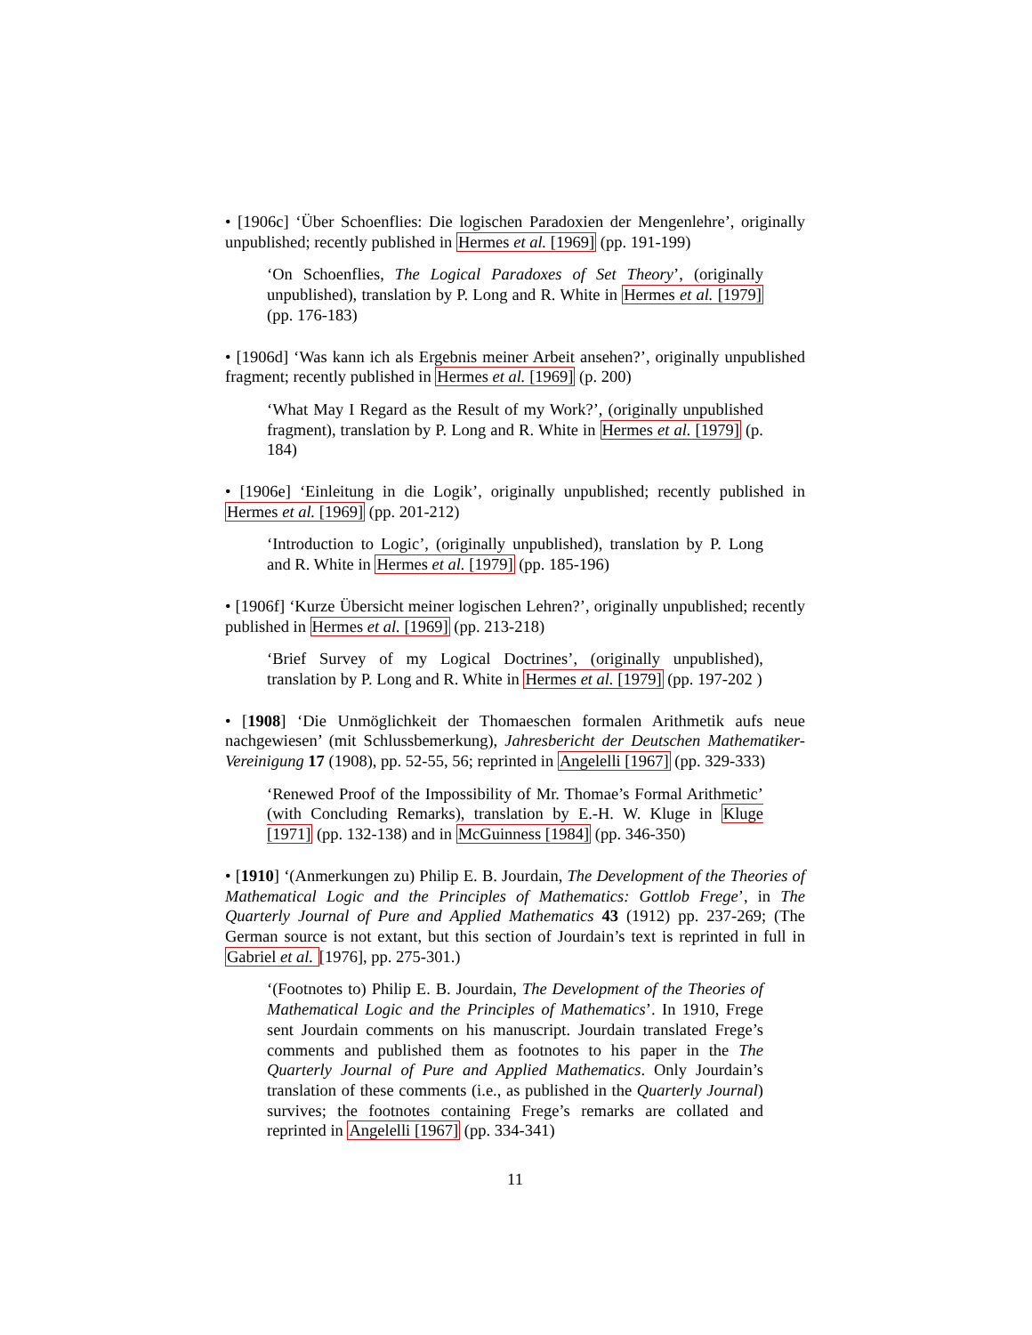• [1906c] ‘Über Schoenflies: Die logischen Paradoxien der Mengenlehre’, originally unpublished; recently published in Hermes et al. [1969] (pp. 191-199)
‘On Schoenflies, The Logical Paradoxes of Set Theory’, (originally unpublished), translation by P. Long and R. White in Hermes et al. [1979] (pp. 176-183)
• [1906d] ‘Was kann ich als Ergebnis meiner Arbeit ansehen?’, originally unpublished fragment; recently published in Hermes et al. [1969] (p. 200)
‘What May I Regard as the Result of my Work?’, (originally unpublished fragment), translation by P. Long and R. White in Hermes et al. [1979] (p. 184)
• [1906e] ‘Einleitung in die Logik’, originally unpublished; recently published in Hermes et al. [1969] (pp. 201-212)
‘Introduction to Logic’, (originally unpublished), translation by P. Long and R. White in Hermes et al. [1979] (pp. 185-196)
• [1906f] ‘Kurze Übersicht meiner logischen Lehren?’, originally unpublished; recently published in Hermes et al. [1969] (pp. 213-218)
‘Brief Survey of my Logical Doctrines’, (originally unpublished), translation by P. Long and R. White in Hermes et al. [1979] (pp. 197-202 )
• [1908] ‘Die Unmöglichkeit der Thomaeschen formalen Arithmetik aufs neue nachgewiesen’ (mit Schlussbemerkung), Jahresbericht der Deutschen Mathematiker-Vereinigung 17 (1908), pp. 52-55, 56; reprinted in Angelelli [1967] (pp. 329-333)
‘Renewed Proof of the Impossibility of Mr. Thomae’s Formal Arithmetic’ (with Concluding Remarks), translation by E.-H. W. Kluge in Kluge [1971] (pp. 132-138) and in McGuinness [1984] (pp. 346-350)
• [1910] ‘(Anmerkungen zu) Philip E. B. Jourdain, The Development of the Theories of Mathematical Logic and the Principles of Mathematics: Gottlob Frege’, in The Quarterly Journal of Pure and Applied Mathematics 43 (1912) pp. 237-269; (The German source is not extant, but this section of Jourdain’s text is reprinted in full in Gabriel et al. [1976], pp. 275-301.)
‘(Footnotes to) Philip E. B. Jourdain, The Development of the Theories of Mathematical Logic and the Principles of Mathematics’. In 1910, Frege sent Jourdain comments on his manuscript. Jourdain translated Frege’s comments and published them as footnotes to his paper in the The Quarterly Journal of Pure and Applied Mathematics. Only Jourdain’s translation of these comments (i.e., as published in the Quarterly Journal) survives; the footnotes containing Frege’s remarks are collated and reprinted in Angelelli [1967] (pp. 334-341)
11